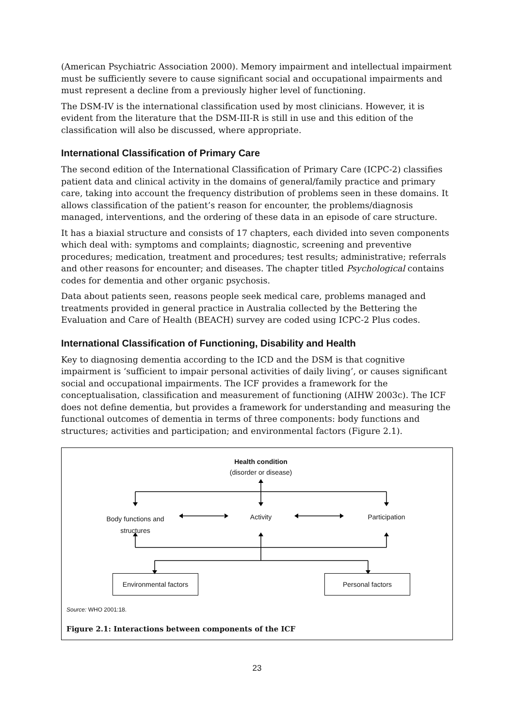(American Psychiatric Association 2000). Memory impairment and intellectual impairment must be sufficiently severe to cause significant social and occupational impairments and must represent a decline from a previously higher level of functioning.
The DSM-IV is the international classification used by most clinicians. However, it is evident from the literature that the DSM-III-R is still in use and this edition of the classification will also be discussed, where appropriate.
International Classification of Primary Care
The second edition of the International Classification of Primary Care (ICPC-2) classifies patient data and clinical activity in the domains of general/family practice and primary care, taking into account the frequency distribution of problems seen in these domains. It allows classification of the patient’s reason for encounter, the problems/diagnosis managed, interventions, and the ordering of these data in an episode of care structure.
It has a biaxial structure and consists of 17 chapters, each divided into seven components which deal with: symptoms and complaints; diagnostic, screening and preventive procedures; medication, treatment and procedures; test results; administrative; referrals and other reasons for encounter; and diseases. The chapter titled Psychological contains codes for dementia and other organic psychosis.
Data about patients seen, reasons people seek medical care, problems managed and treatments provided in general practice in Australia collected by the Bettering the Evaluation and Care of Health (BEACH) survey are coded using ICPC-2 Plus codes.
International Classification of Functioning, Disability and Health
Key to diagnosing dementia according to the ICD and the DSM is that cognitive impairment is ‘sufficient to impair personal activities of daily living’, or causes significant social and occupational impairments. The ICF provides a framework for the conceptualisation, classification and measurement of functioning (AIHW 2003c). The ICF does not define dementia, but provides a framework for understanding and measuring the functional outcomes of dementia in terms of three components: body functions and structures; activities and participation; and environmental factors (Figure 2.1).
Health condition
(disorder or disease)
Body functions and structures
Activity Participation
Environmental factors
Personal factors
Source: WHO 2001:18.
Figure 2.1: Interactions between components of the ICF
23